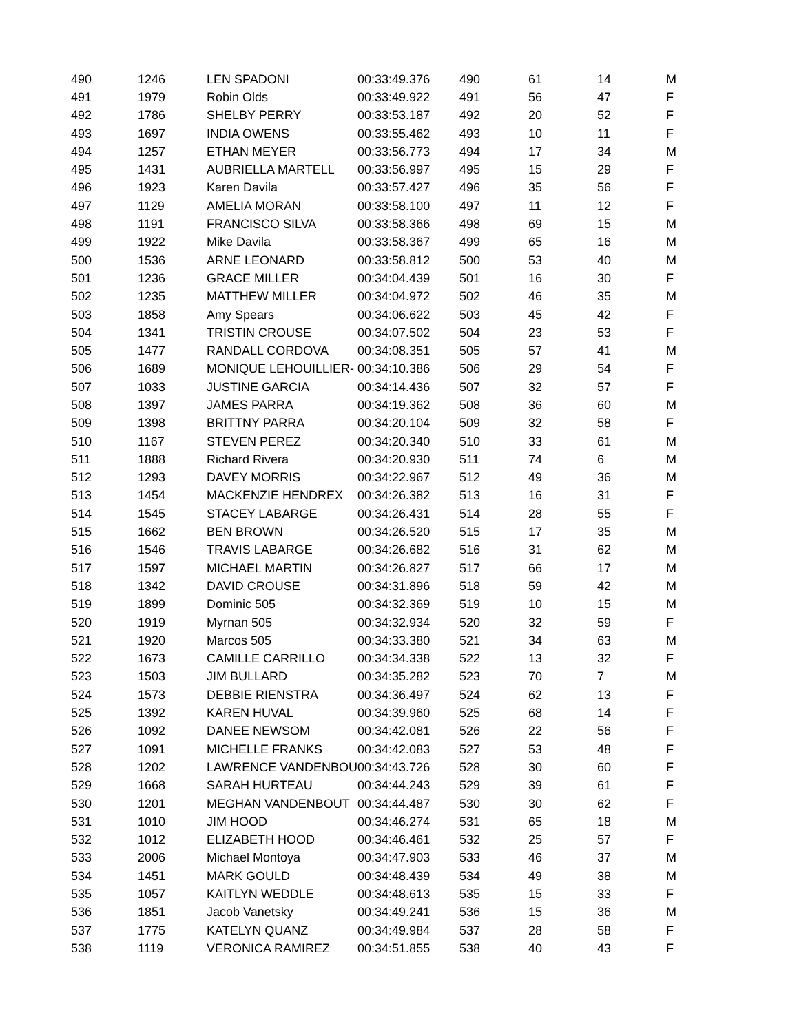| 490 | 1246 | LEN SPADONI | 00:33:49.376 | 490 | 61 | 14 | M |
| 491 | 1979 | Robin Olds | 00:33:49.922 | 491 | 56 | 47 | F |
| 492 | 1786 | SHELBY PERRY | 00:33:53.187 | 492 | 20 | 52 | F |
| 493 | 1697 | INDIA OWENS | 00:33:55.462 | 493 | 10 | 11 | F |
| 494 | 1257 | ETHAN MEYER | 00:33:56.773 | 494 | 17 | 34 | M |
| 495 | 1431 | AUBRIELLA MARTELL | 00:33:56.997 | 495 | 15 | 29 | F |
| 496 | 1923 | Karen Davila | 00:33:57.427 | 496 | 35 | 56 | F |
| 497 | 1129 | AMELIA MORAN | 00:33:58.100 | 497 | 11 | 12 | F |
| 498 | 1191 | FRANCISCO SILVA | 00:33:58.366 | 498 | 69 | 15 | M |
| 499 | 1922 | Mike Davila | 00:33:58.367 | 499 | 65 | 16 | M |
| 500 | 1536 | ARNE LEONARD | 00:33:58.812 | 500 | 53 | 40 | M |
| 501 | 1236 | GRACE MILLER | 00:34:04.439 | 501 | 16 | 30 | F |
| 502 | 1235 | MATTHEW MILLER | 00:34:04.972 | 502 | 46 | 35 | M |
| 503 | 1858 | Amy Spears | 00:34:06.622 | 503 | 45 | 42 | F |
| 504 | 1341 | TRISTIN CROUSE | 00:34:07.502 | 504 | 23 | 53 | F |
| 505 | 1477 | RANDALL CORDOVA | 00:34:08.351 | 505 | 57 | 41 | M |
| 506 | 1689 | MONIQUE LEHOUILLIER- | 00:34:10.386 | 506 | 29 | 54 | F |
| 507 | 1033 | JUSTINE GARCIA | 00:34:14.436 | 507 | 32 | 57 | F |
| 508 | 1397 | JAMES PARRA | 00:34:19.362 | 508 | 36 | 60 | M |
| 509 | 1398 | BRITTNY PARRA | 00:34:20.104 | 509 | 32 | 58 | F |
| 510 | 1167 | STEVEN PEREZ | 00:34:20.340 | 510 | 33 | 61 | M |
| 511 | 1888 | Richard Rivera | 00:34:20.930 | 511 | 74 | 6 | M |
| 512 | 1293 | DAVEY MORRIS | 00:34:22.967 | 512 | 49 | 36 | M |
| 513 | 1454 | MACKENZIE HENDREX | 00:34:26.382 | 513 | 16 | 31 | F |
| 514 | 1545 | STACEY LABARGE | 00:34:26.431 | 514 | 28 | 55 | F |
| 515 | 1662 | BEN BROWN | 00:34:26.520 | 515 | 17 | 35 | M |
| 516 | 1546 | TRAVIS LABARGE | 00:34:26.682 | 516 | 31 | 62 | M |
| 517 | 1597 | MICHAEL MARTIN | 00:34:26.827 | 517 | 66 | 17 | M |
| 518 | 1342 | DAVID CROUSE | 00:34:31.896 | 518 | 59 | 42 | M |
| 519 | 1899 | Dominic 505 | 00:34:32.369 | 519 | 10 | 15 | M |
| 520 | 1919 | Myrnan 505 | 00:34:32.934 | 520 | 32 | 59 | F |
| 521 | 1920 | Marcos 505 | 00:34:33.380 | 521 | 34 | 63 | M |
| 522 | 1673 | CAMILLE CARRILLO | 00:34:34.338 | 522 | 13 | 32 | F |
| 523 | 1503 | JIM BULLARD | 00:34:35.282 | 523 | 70 | 7 | M |
| 524 | 1573 | DEBBIE RIENSTRA | 00:34:36.497 | 524 | 62 | 13 | F |
| 525 | 1392 | KAREN HUVAL | 00:34:39.960 | 525 | 68 | 14 | F |
| 526 | 1092 | DANEE NEWSOM | 00:34:42.081 | 526 | 22 | 56 | F |
| 527 | 1091 | MICHELLE FRANKS | 00:34:42.083 | 527 | 53 | 48 | F |
| 528 | 1202 | LAWRENCE VANDENBOU | 00:34:43.726 | 528 | 30 | 60 | F |
| 529 | 1668 | SARAH HURTEAU | 00:34:44.243 | 529 | 39 | 61 | F |
| 530 | 1201 | MEGHAN VANDENBOUT | 00:34:44.487 | 530 | 30 | 62 | F |
| 531 | 1010 | JIM HOOD | 00:34:46.274 | 531 | 65 | 18 | M |
| 532 | 1012 | ELIZABETH HOOD | 00:34:46.461 | 532 | 25 | 57 | F |
| 533 | 2006 | Michael Montoya | 00:34:47.903 | 533 | 46 | 37 | M |
| 534 | 1451 | MARK GOULD | 00:34:48.439 | 534 | 49 | 38 | M |
| 535 | 1057 | KAITLYN WEDDLE | 00:34:48.613 | 535 | 15 | 33 | F |
| 536 | 1851 | Jacob Vanetsky | 00:34:49.241 | 536 | 15 | 36 | M |
| 537 | 1775 | KATELYN QUANZ | 00:34:49.984 | 537 | 28 | 58 | F |
| 538 | 1119 | VERONICA RAMIREZ | 00:34:51.855 | 538 | 40 | 43 | F |